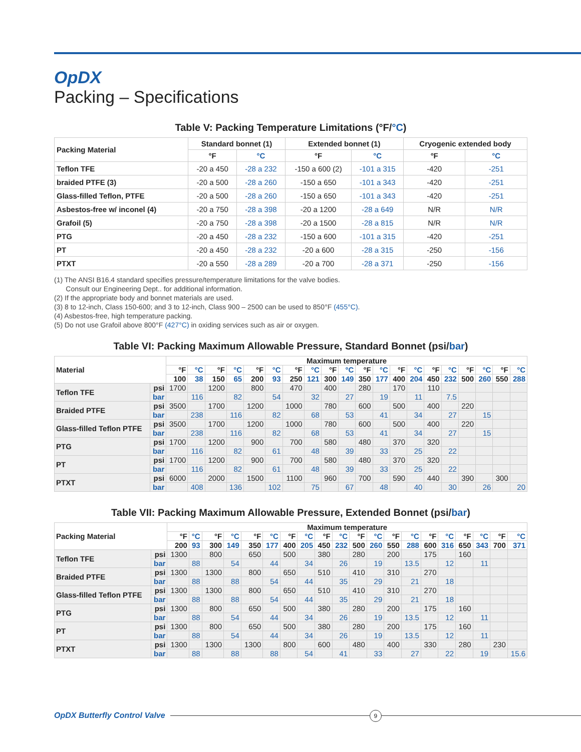OpDX
Packing – Specifications
Table V: Packing Temperature Limitations (°F/°C)
| Packing Material | Standard bonnet (1) | | Extended bonnet (1) | | Cryogenic extended body | |
| --- | --- | --- | --- | --- | --- | --- |
| | °F | °C | °F | °C | °F | °C |
| Teflon TFE | -20 a 450 | -28 a 232 | -150 a 600 (2) | -101 a 315 | -420 | -251 |
| braided PTFE (3) | -20 a 500 | -28 a 260 | -150 a 650 | -101 a 343 | -420 | -251 |
| Glass-filled Teflon, PTFE | -20 a 500 | -28 a 260 | -150 a 650 | -101 a 343 | -420 | -251 |
| Asbestos-free w/ inconel (4) | -20 a 750 | -28 a 398 | -20 a 1200 | -28 a 649 | N/R | N/R |
| Grafoil (5) | -20 a 750 | -28 a 398 | -20 a 1500 | -28 a 815 | N/R | N/R |
| PTG | -20 a 450 | -28 a 232 | -150 a 600 | -101 a 315 | -420 | -251 |
| PT | -20 a 450 | -28 a 232 | -20 a 600 | -28 a 315 | -250 | -156 |
| PTXT | -20 a 550 | -28 a 289 | -20 a 700 | -28 a 371 | -250 | -156 |
(1) The ANSI B16.4 standard specifies pressure/temperature limitations for the valve bodies.
Consult our Engineering Dept.. for additional information.
(2) If the appropriate body and bonnet materials are used.
(3) 8 to 12-inch, Class 150-600; and 3 to 12-inch, Class 900 – 2500 can be used to 850°F (455°C).
(4) Asbestos-free, high temperature packing.
(5) Do not use Grafoil above 800°F (427°C) in oxiding services such as air or oxygen.
Table VI: Packing Maximum Allowable Pressure, Standard Bonnet (psi/bar)
| Material | | Maximum temperature | | | | | | | | | | | | | | | | | | | |
| --- | --- | --- | --- | --- | --- | --- | --- | --- | --- | --- | --- | --- | --- | --- | --- | --- | --- | --- | --- | --- | --- |
| | | °F | °C | °F | °C | °F | °C | °F | °C | °F | °C | °F | °C | °F | °C | °F | °C | °F | °C | °F | °C |
| | | 100 | 38 | 150 | 65 | 200 | 93 | 250 | 121 | 300 | 149 | 350 | 177 | 400 | 204 | 450 | 232 | 500 | 260 | 550 | 288 |
| Teflon TFE | psi | 1700 | | 1200 | | 800 | | 470 | | 400 | | 280 | | 170 | | 110 | | | | | |
| | bar | | 116 | | 82 | | 54 | | 32 | | 27 | | 19 | | 11 | | 7.5 | | | | |
| Braided PTFE | psi | 3500 | | 1700 | | 1200 | | 1000 | | 780 | | 600 | | 500 | | 400 | | 220 | | | |
| | bar | | 238 | | 116 | | 82 | | 68 | | 53 | | 41 | | 34 | | 27 | | 15 | | |
| Glass-filled Teflon PTFE | psi | 3500 | | 1700 | | 1200 | | 1000 | | 780 | | 600 | | 500 | | 400 | | 220 | | | |
| | bar | | 238 | | 116 | | 82 | | 68 | | 53 | | 41 | | 34 | | 27 | | 15 | | |
| PTG | psi | 1700 | | 1200 | | 900 | | 700 | | 580 | | 480 | | 370 | | 320 | | | | | |
| | bar | | 116 | | 82 | | 61 | | 48 | | 39 | | 33 | | 25 | | 22 | | | | |
| PT | psi | 1700 | | 1200 | | 900 | | 700 | | 580 | | 480 | | 370 | | 320 | | | | | |
| | bar | | 116 | | 82 | | 61 | | 48 | | 39 | | 33 | | 25 | | 22 | | | | |
| PTXT | psi | 6000 | | 2000 | | 1500 | | 1100 | | 960 | | 700 | | 590 | | 440 | | 390 | | 300 | |
| | bar | | 408 | | 136 | | 102 | | 75 | | 67 | | 48 | | 40 | | 30 | | 26 | | 20 |
Table VII: Packing Maximum Allowable Pressure, Extended Bonnet (psi/bar)
| Packing Material | | Maximum temperature | | | | | | | | | | | | | | | | | | | |
| --- | --- | --- | --- | --- | --- | --- | --- | --- | --- | --- | --- | --- | --- | --- | --- | --- | --- | --- | --- | --- | --- |
| | | °F | °C | °F | °C | °F | °C | °F | °C | °F | °C | °F | °C | °F | °C | °F | °C | °F | °C | °F | °C |
| | | 200 | 93 | 300 | 149 | 350 | 177 | 400 | 205 | 450 | 232 | 500 | 260 | 550 | 288 | 600 | 316 | 650 | 343 | 700 | 371 |
| Teflon TFE | psi | 1300 | | 800 | | 650 | | 500 | | 380 | | 280 | | 200 | | 175 | | 160 | | | |
| | bar | | 88 | | 54 | | 44 | | 34 | | 26 | | 19 | | 13.5 | | 12 | | 11 | | |
| Braided PTFE | psi | 1300 | | 1300 | | 800 | | 650 | | 510 | | 410 | | 310 | | 270 | | | | | |
| | bar | | 88 | | 88 | | 54 | | 44 | | 35 | | 29 | | 21 | | 18 | | | | |
| Glass-filled Teflon PTFE | psi | 1300 | | 1300 | | 800 | | 650 | | 510 | | 410 | | 310 | | 270 | | | | | |
| | bar | | 88 | | 88 | | 54 | | 44 | | 35 | | 29 | | 21 | | 18 | | | | |
| PTG | psi | 1300 | | 800 | | 650 | | 500 | | 380 | | 280 | | 200 | | 175 | | 160 | | | |
| | bar | | 88 | | 54 | | 44 | | 34 | | 26 | | 19 | | 13.5 | | 12 | | 11 | | |
| PT | psi | 1300 | | 800 | | 650 | | 500 | | 380 | | 280 | | 200 | | 175 | | 160 | | | |
| | bar | | 88 | | 54 | | 44 | | 34 | | 26 | | 19 | | 13.5 | | 12 | | 11 | | |
| PTXT | psi | 1300 | | 1300 | | 1300 | | 800 | | 600 | | 480 | | 400 | | 330 | | 280 | | 230 | |
| | bar | | 88 | | 88 | | 88 | | 54 | | 41 | | 33 | | 27 | | 22 | | 19 | | 15.6 |
OpDX Butterfly Control Valve
9